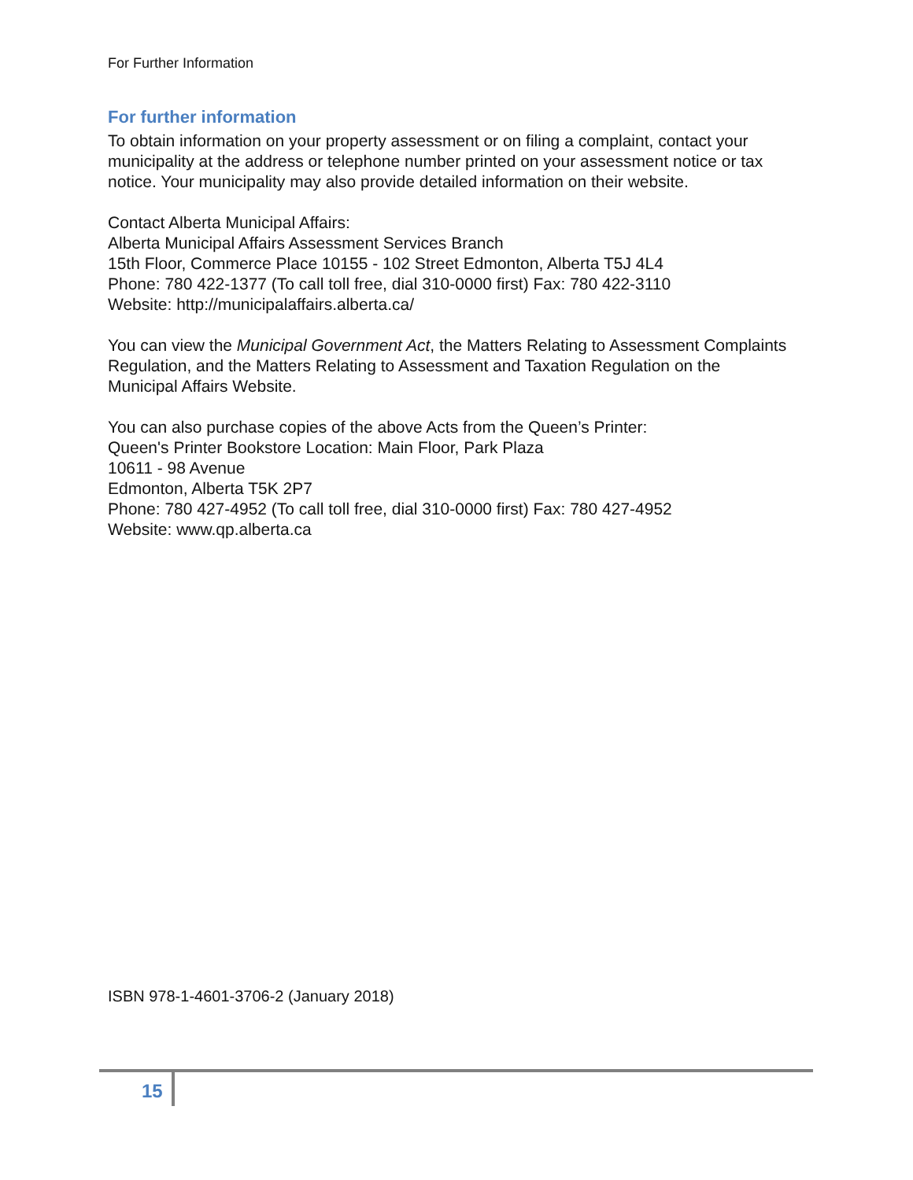For Further Information
For further information
To obtain information on your property assessment or on filing a complaint, contact your municipality at the address or telephone number printed on your assessment notice or tax notice. Your municipality may also provide detailed information on their website.
Contact Alberta Municipal Affairs:
Alberta Municipal Affairs Assessment Services Branch
15th Floor, Commerce Place 10155 - 102 Street Edmonton, Alberta T5J 4L4
Phone: 780 422-1377 (To call toll free, dial 310-0000 first) Fax: 780 422-3110
Website: http://municipalaffairs.alberta.ca/
You can view the Municipal Government Act, the Matters Relating to Assessment Complaints Regulation, and the Matters Relating to Assessment and Taxation Regulation on the Municipal Affairs Website.
You can also purchase copies of the above Acts from the Queen’s Printer:
Queen's Printer Bookstore Location: Main Floor, Park Plaza
10611 - 98 Avenue
Edmonton, Alberta T5K 2P7
Phone: 780 427-4952 (To call toll free, dial 310-0000 first) Fax: 780 427-4952
Website: www.qp.alberta.ca
ISBN 978-1-4601-3706-2 (January 2018)
15